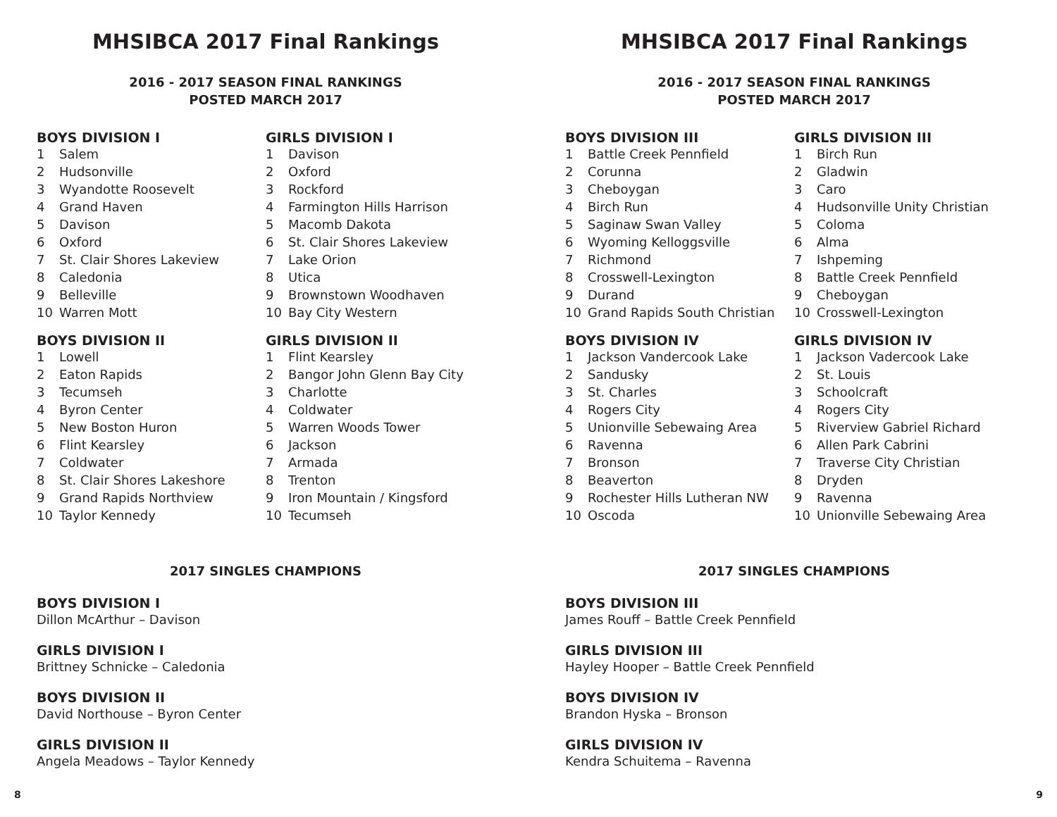MHSIBCA 2017 Final Rankings
2016 - 2017 SEASON FINAL RANKINGS
POSTED MARCH 2017
BOYS DIVISION I
| 1 | Salem |
| 2 | Hudsonville |
| 3 | Wyandotte Roosevelt |
| 4 | Grand Haven |
| 5 | Davison |
| 6 | Oxford |
| 7 | St. Clair Shores Lakeview |
| 8 | Caledonia |
| 9 | Belleville |
| 10 | Warren Mott |
BOYS DIVISION II
| 1 | Lowell |
| 2 | Eaton Rapids |
| 3 | Tecumseh |
| 4 | Byron Center |
| 5 | New Boston Huron |
| 6 | Flint Kearsley |
| 7 | Coldwater |
| 8 | St. Clair Shores Lakeshore |
| 9 | Grand Rapids Northview |
| 10 | Taylor Kennedy |
GIRLS DIVISION I
| 1 | Davison |
| 2 | Oxford |
| 3 | Rockford |
| 4 | Farmington Hills Harrison |
| 5 | Macomb Dakota |
| 6 | St. Clair Shores Lakeview |
| 7 | Lake Orion |
| 8 | Utica |
| 9 | Brownstown Woodhaven |
| 10 | Bay City Western |
GIRLS DIVISION II
| 1 | Flint Kearsley |
| 2 | Bangor John Glenn Bay City |
| 3 | Charlotte |
| 4 | Coldwater |
| 5 | Warren Woods Tower |
| 6 | Jackson |
| 7 | Armada |
| 8 | Trenton |
| 9 | Iron Mountain / Kingsford |
| 10 | Tecumseh |
2017 SINGLES CHAMPIONS
BOYS DIVISION I
Dillon McArthur – Davison
GIRLS DIVISION I
Brittney Schnicke – Caledonia
BOYS DIVISION II
David Northouse – Byron Center
GIRLS DIVISION II
Angela Meadows – Taylor Kennedy
8
MHSIBCA 2017 Final Rankings
2016 - 2017 SEASON FINAL RANKINGS
POSTED MARCH 2017
BOYS DIVISION III
| 1 | Battle Creek Pennfield |
| 2 | Corunna |
| 3 | Cheboygan |
| 4 | Birch Run |
| 5 | Saginaw Swan Valley |
| 6 | Wyoming Kelloggsville |
| 7 | Richmond |
| 8 | Crosswell-Lexington |
| 9 | Durand |
| 10 | Grand Rapids South Christian |
BOYS DIVISION IV
| 1 | Jackson Vandercook Lake |
| 2 | Sandusky |
| 3 | St. Charles |
| 4 | Rogers City |
| 5 | Unionville Sebewaing Area |
| 6 | Ravenna |
| 7 | Bronson |
| 8 | Beaverton |
| 9 | Rochester Hills Lutheran NW |
| 10 | Oscoda |
GIRLS DIVISION III
| 1 | Birch Run |
| 2 | Gladwin |
| 3 | Caro |
| 4 | Hudsonville Unity Christian |
| 5 | Coloma |
| 6 | Alma |
| 7 | Ishpeming |
| 8 | Battle Creek Pennfield |
| 9 | Cheboygan |
| 10 | Crosswell-Lexington |
GIRLS DIVISION IV
| 1 | Jackson Vadercook Lake |
| 2 | St. Louis |
| 3 | Schoolcraft |
| 4 | Rogers City |
| 5 | Riverview Gabriel Richard |
| 6 | Allen Park Cabrini |
| 7 | Traverse City Christian |
| 8 | Dryden |
| 9 | Ravenna |
| 10 | Unionville Sebewaing Area |
2017 SINGLES CHAMPIONS
BOYS DIVISION III
James Rouff – Battle Creek Pennfield
GIRLS DIVISION III
Hayley Hooper – Battle Creek Pennfield
BOYS DIVISION IV
Brandon Hyska – Bronson
GIRLS DIVISION IV
Kendra Schuitema – Ravenna
9